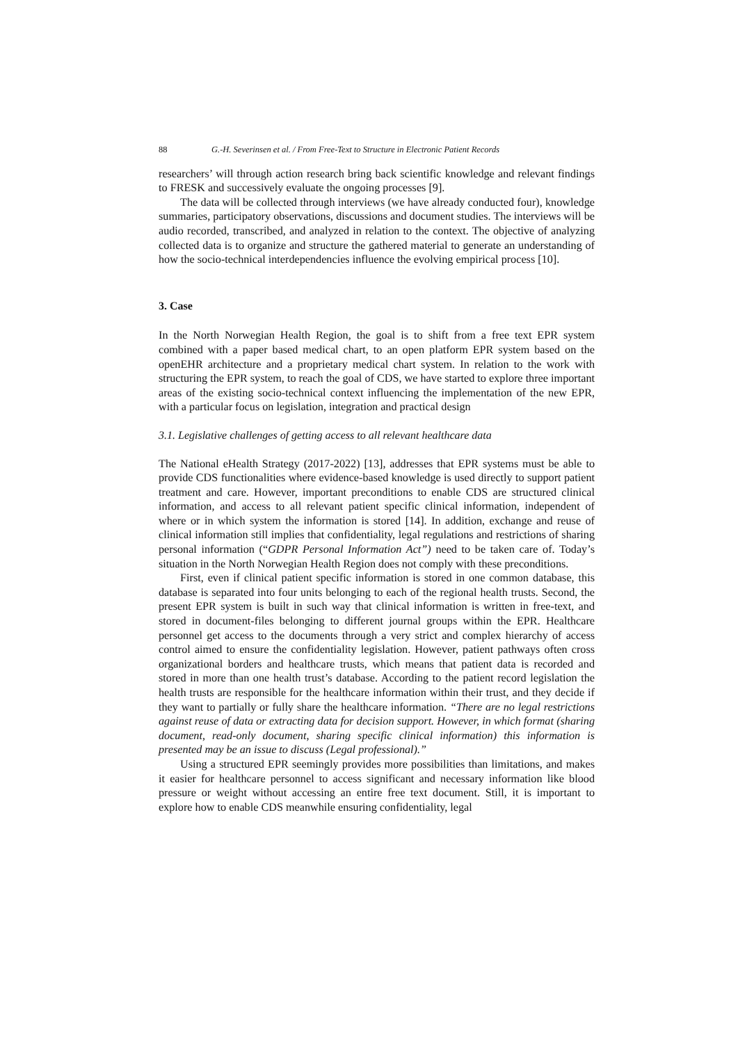88 G.-H. Severinsen et al. / From Free-Text to Structure in Electronic Patient Records
researchers’ will through action research bring back scientific knowledge and relevant findings to FRESK and successively evaluate the ongoing processes [9].
The data will be collected through interviews (we have already conducted four), knowledge summaries, participatory observations, discussions and document studies. The interviews will be audio recorded, transcribed, and analyzed in relation to the context. The objective of analyzing collected data is to organize and structure the gathered material to generate an understanding of how the socio-technical interdependencies influence the evolving empirical process [10].
3. Case
In the North Norwegian Health Region, the goal is to shift from a free text EPR system combined with a paper based medical chart, to an open platform EPR system based on the openEHR architecture and a proprietary medical chart system. In relation to the work with structuring the EPR system, to reach the goal of CDS, we have started to explore three important areas of the existing socio-technical context influencing the implementation of the new EPR, with a particular focus on legislation, integration and practical design
3.1. Legislative challenges of getting access to all relevant healthcare data
The National eHealth Strategy (2017-2022) [13], addresses that EPR systems must be able to provide CDS functionalities where evidence-based knowledge is used directly to support patient treatment and care. However, important preconditions to enable CDS are structured clinical information, and access to all relevant patient specific clinical information, independent of where or in which system the information is stored [14]. In addition, exchange and reuse of clinical information still implies that confidentiality, legal regulations and restrictions of sharing personal information (“GDPR Personal Information Act”) need to be taken care of. Today’s situation in the North Norwegian Health Region does not comply with these preconditions.
First, even if clinical patient specific information is stored in one common database, this database is separated into four units belonging to each of the regional health trusts. Second, the present EPR system is built in such way that clinical information is written in free-text, and stored in document-files belonging to different journal groups within the EPR. Healthcare personnel get access to the documents through a very strict and complex hierarchy of access control aimed to ensure the confidentiality legislation. However, patient pathways often cross organizational borders and healthcare trusts, which means that patient data is recorded and stored in more than one health trust’s database. According to the patient record legislation the health trusts are responsible for the healthcare information within their trust, and they decide if they want to partially or fully share the healthcare information. “There are no legal restrictions against reuse of data or extracting data for decision support. However, in which format (sharing document, read-only document, sharing specific clinical information) this information is presented may be an issue to discuss (Legal professional).”
Using a structured EPR seemingly provides more possibilities than limitations, and makes it easier for healthcare personnel to access significant and necessary information like blood pressure or weight without accessing an entire free text document. Still, it is important to explore how to enable CDS meanwhile ensuring confidentiality, legal